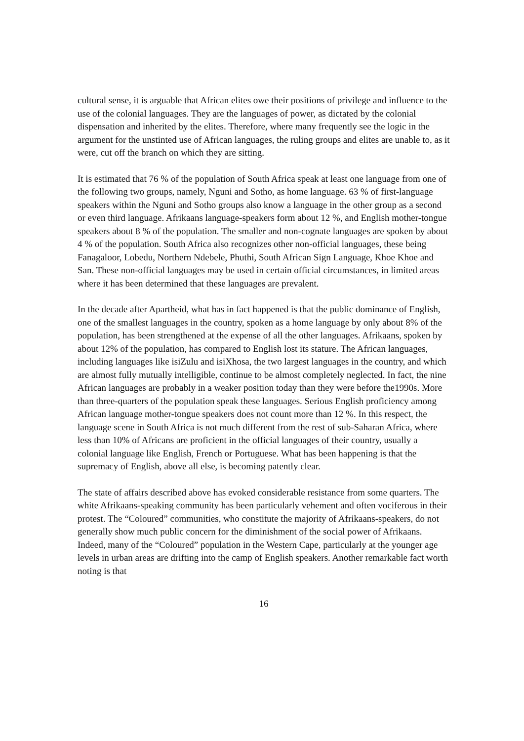cultural sense, it is arguable that African elites owe their positions of privilege and influence to the use of the colonial languages. They are the languages of power, as dictated by the colonial dispensation and inherited by the elites. Therefore, where many frequently see the logic in the argument for the unstinted use of African languages, the ruling groups and elites are unable to, as it were, cut off the branch on which they are sitting.
It is estimated that 76 % of the population of South Africa speak at least one language from one of the following two groups, namely, Nguni and Sotho, as home language. 63 % of first-language speakers within the Nguni and Sotho groups also know a language in the other group as a second or even third language. Afrikaans language-speakers form about 12 %, and English mother-tongue speakers about 8 % of the population. The smaller and non-cognate languages are spoken by about 4 % of the population. South Africa also recognizes other non-official languages, these being Fanagaloor, Lobedu, Northern Ndebele, Phuthi, South African Sign Language, Khoe Khoe and San. These non-official languages may be used in certain official circumstances, in limited areas where it has been determined that these languages are prevalent.
In the decade after Apartheid, what has in fact happened is that the public dominance of English, one of the smallest languages in the country, spoken as a home language by only about 8% of the population, has been strengthened at the expense of all the other languages. Afrikaans, spoken by about 12% of the population, has compared to English lost its stature. The African languages, including languages like isiZulu and isiXhosa, the two largest languages in the country, and which are almost fully mutually intelligible, continue to be almost completely neglected. In fact, the nine African languages are probably in a weaker position today than they were before the1990s. More than three-quarters of the population speak these languages. Serious English proficiency among African language mother-tongue speakers does not count more than 12 %. In this respect, the language scene in South Africa is not much different from the rest of sub-Saharan Africa, where less than 10% of Africans are proficient in the official languages of their country, usually a colonial language like English, French or Portuguese. What has been happening is that the supremacy of English, above all else, is becoming patently clear.
The state of affairs described above has evoked considerable resistance from some quarters. The white Afrikaans-speaking community has been particularly vehement and often vociferous in their protest. The “Coloured” communities, who constitute the majority of Afrikaans-speakers, do not generally show much public concern for the diminishment of the social power of Afrikaans. Indeed, many of the “Coloured” population in the Western Cape, particularly at the younger age levels in urban areas are drifting into the camp of English speakers. Another remarkable fact worth noting is that
16